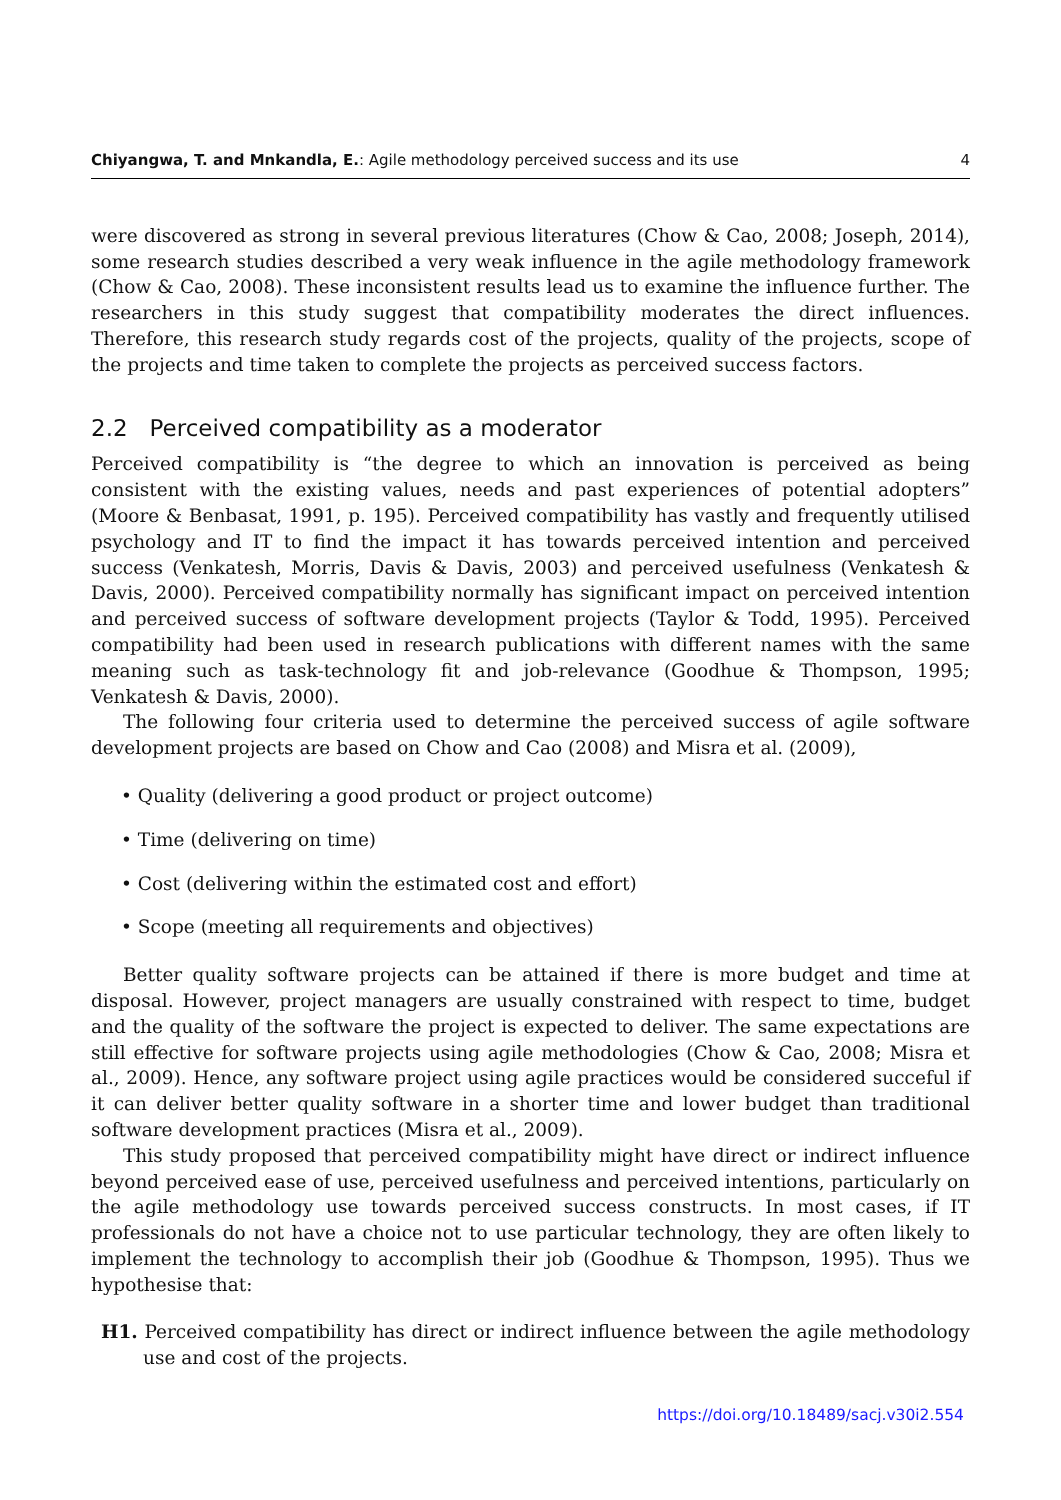Chiyangwa, T. and Mnkandla, E.: Agile methodology perceived success and its use 4
were discovered as strong in several previous literatures (Chow & Cao, 2008; Joseph, 2014), some research studies described a very weak influence in the agile methodology framework (Chow & Cao, 2008). These inconsistent results lead us to examine the influence further. The researchers in this study suggest that compatibility moderates the direct influences. Therefore, this research study regards cost of the projects, quality of the projects, scope of the projects and time taken to complete the projects as perceived success factors.
2.2 Perceived compatibility as a moderator
Perceived compatibility is “the degree to which an innovation is perceived as being consistent with the existing values, needs and past experiences of potential adopters” (Moore & Benbasat, 1991, p. 195). Perceived compatibility has vastly and frequently utilised psychology and IT to find the impact it has towards perceived intention and perceived success (Venkatesh, Morris, Davis & Davis, 2003) and perceived usefulness (Venkatesh & Davis, 2000). Perceived compatibility normally has significant impact on perceived intention and perceived success of software development projects (Taylor & Todd, 1995). Perceived compatibility had been used in research publications with different names with the same meaning such as task-technology fit and job-relevance (Goodhue & Thompson, 1995; Venkatesh & Davis, 2000).
The following four criteria used to determine the perceived success of agile software development projects are based on Chow and Cao (2008) and Misra et al. (2009),
• Quality (delivering a good product or project outcome)
• Time (delivering on time)
• Cost (delivering within the estimated cost and effort)
• Scope (meeting all requirements and objectives)
Better quality software projects can be attained if there is more budget and time at disposal. However, project managers are usually constrained with respect to time, budget and the quality of the software the project is expected to deliver. The same expectations are still effective for software projects using agile methodologies (Chow & Cao, 2008; Misra et al., 2009). Hence, any software project using agile practices would be considered succeful if it can deliver better quality software in a shorter time and lower budget than traditional software development practices (Misra et al., 2009).
This study proposed that perceived compatibility might have direct or indirect influence beyond perceived ease of use, perceived usefulness and perceived intentions, particularly on the agile methodology use towards perceived success constructs. In most cases, if IT professionals do not have a choice not to use particular technology, they are often likely to implement the technology to accomplish their job (Goodhue & Thompson, 1995). Thus we hypothesise that:
H1. Perceived compatibility has direct or indirect influence between the agile methodology use and cost of the projects.
https://doi.org/10.18489/sacj.v30i2.554